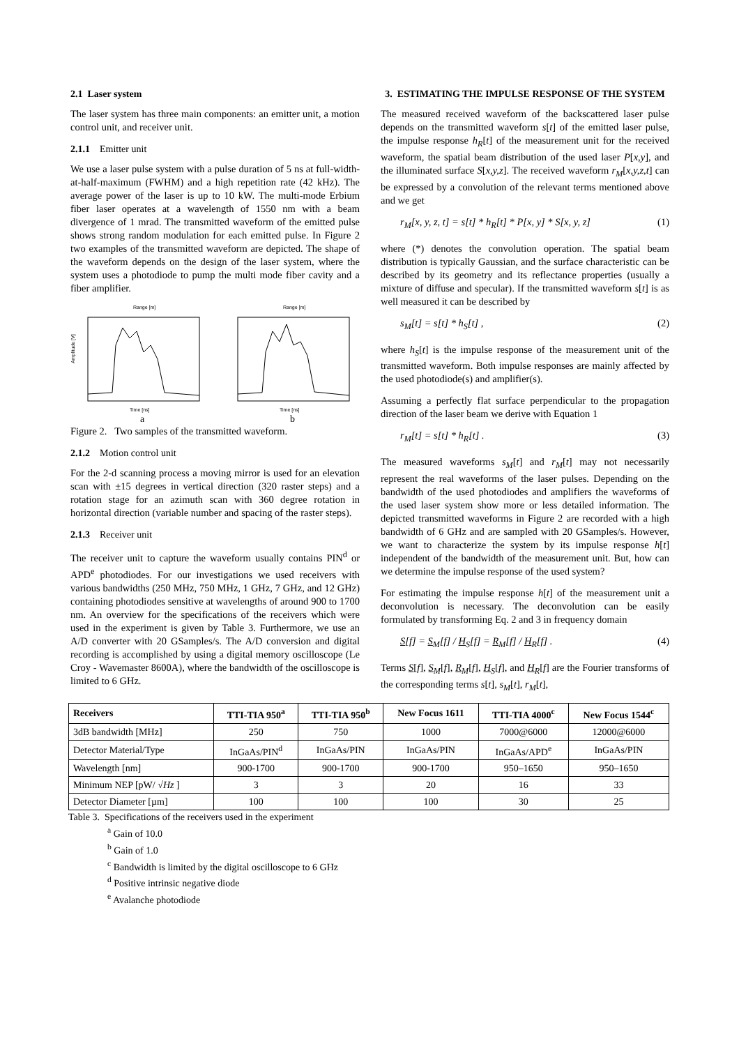2.1 Laser system
The laser system has three main components: an emitter unit, a motion control unit, and receiver unit.
2.1.1 Emitter unit
We use a laser pulse system with a pulse duration of 5 ns at full-width-at-half-maximum (FWHM) and a high repetition rate (42 kHz). The average power of the laser is up to 10 kW. The multi-mode Erbium fiber laser operates at a wavelength of 1550 nm with a beam divergence of 1 mrad. The transmitted waveform of the emitted pulse shows strong random modulation for each emitted pulse. In Figure 2 two examples of the transmitted waveform are depicted. The shape of the waveform depends on the design of the laser system, where the system uses a photodiode to pump the multi mode fiber cavity and a fiber amplifier.
Range [m]
Amplitude [V]
Time [ns]
a
Range [m]
Time [ns]
b
Figure 2. Two samples of the transmitted waveform.
2.1.2 Motion control unit
For the 2-d scanning process a moving mirror is used for an elevation scan with ±15 degrees in vertical direction (320 raster steps) and a rotation stage for an azimuth scan with 360 degree rotation in horizontal direction (variable number and spacing of the raster steps).
2.1.3 Receiver unit
The receiver unit to capture the waveform usually contains PIN<sup>d</sup> or APD<sup>e</sup> photodiodes. For our investigations we used receivers with various bandwidths (250 MHz, 750 MHz, 1 GHz, 7 GHz, and 12 GHz) containing photodiodes sensitive at wavelengths of around 900 to 1700 nm. An overview for the specifications of the receivers which were used in the experiment is given by Table 3. Furthermore, we use an A/D converter with 20 GSamples/s. The A/D conversion and digital recording is accomplished by using a digital memory oscilloscope (Le Croy - Wavemaster 8600A), where the bandwidth of the oscilloscope is limited to 6 GHz.
3. ESTIMATING THE IMPULSE RESPONSE OF THE SYSTEM
The measured received waveform of the backscattered laser pulse depends on the transmitted waveform s[t] of the emitted laser pulse, the impulse response h<sub>R</sub>[t] of the measurement unit for the received waveform, the spatial beam distribution of the used laser P[x,y], and the illuminated surface S[x,y,z]. The received waveform r<sub>M</sub>[x,y,z,t] can be expressed by a convolution of the relevant terms mentioned above and we get
r<sub>M</sub>[x, y, z, t] = s[t] * h<sub>R</sub>[t] * P[x, y] * S[x, y, z] (1)
where (*) denotes the convolution operation. The spatial beam distribution is typically Gaussian, and the surface characteristic can be described by its geometry and its reflectance properties (usually a mixture of diffuse and specular). If the transmitted waveform s[t] is as well measured it can be described by
s<sub>M</sub>[t] = s[t] * h<sub>S</sub>[t] , (2)
where h<sub>S</sub>[t] is the impulse response of the measurement unit of the transmitted waveform. Both impulse responses are mainly affected by the used photodiode(s) and amplifier(s).
Assuming a perfectly flat surface perpendicular to the propagation direction of the laser beam we derive with Equation 1
r<sub>M</sub>[t] = s[t] * h<sub>R</sub>[t] . (3)
The measured waveforms s<sub>M</sub>[t] and r<sub>M</sub>[t] may not necessarily represent the real waveforms of the laser pulses. Depending on the bandwidth of the used photodiodes and amplifiers the waveforms of the used laser system show more or less detailed information. The depicted transmitted waveforms in Figure 2 are recorded with a high bandwidth of 6 GHz and are sampled with 20 GSamples/s. However, we want to characterize the system by its impulse response h[t] independent of the bandwidth of the measurement unit. But, how can we determine the impulse response of the used system?
For estimating the impulse response h[t] of the measurement unit a deconvolution is necessary. The deconvolution can be easily formulated by transforming Eq. 2 and 3 in frequency domain
S[f] = S<sub>M</sub>[f] / H<sub>S</sub>[f] = R<sub>M</sub>[f] / H<sub>R</sub>[f] . (4)
Terms S[f], S<sub>M</sub>[f], R<sub>M</sub>[f], H<sub>S</sub>[f], and H<sub>R</sub>[f] are the Fourier transforms of the corresponding terms s[t], s<sub>M</sub>[t], r<sub>M</sub>[t],
| Receivers | TTI-TIA 950<sup>a</sup> | TTI-TIA 950<sup>b</sup> | New Focus 1611 | TTI-TIA 4000<sup>c</sup> | New Focus 1544<sup>c</sup> |
| --- | --- | --- | --- | --- | --- |
| 3dB bandwidth [MHz] | 250 | 750 | 1000 | 7000@6000 | 12000@6000 |
| Detector Material/Type | InGaAs/PIN<sup>d</sup> | InGaAs/PIN | InGaAs/PIN | InGaAs/APD<sup>e</sup> | InGaAs/PIN |
| Wavelength [nm] | 900-1700 | 900-1700 | 900-1700 | 950–1650 | 950–1650 |
| Minimum NEP [pW/ √ Hz ] | 3 | 3 | 20 | 16 | 33 |
| Detector Diameter [µm] | 100 | 100 | 100 | 30 | 25 |
Table 3. Specifications of the receivers used in the experiment
<sup>a</sup> Gain of 10.0
<sup>b</sup> Gain of 1.0
<sup>c</sup> Bandwidth is limited by the digital oscilloscope to 6 GHz
<sup>d</sup> Positive intrinsic negative diode
<sup>e</sup> Avalanche photodiode